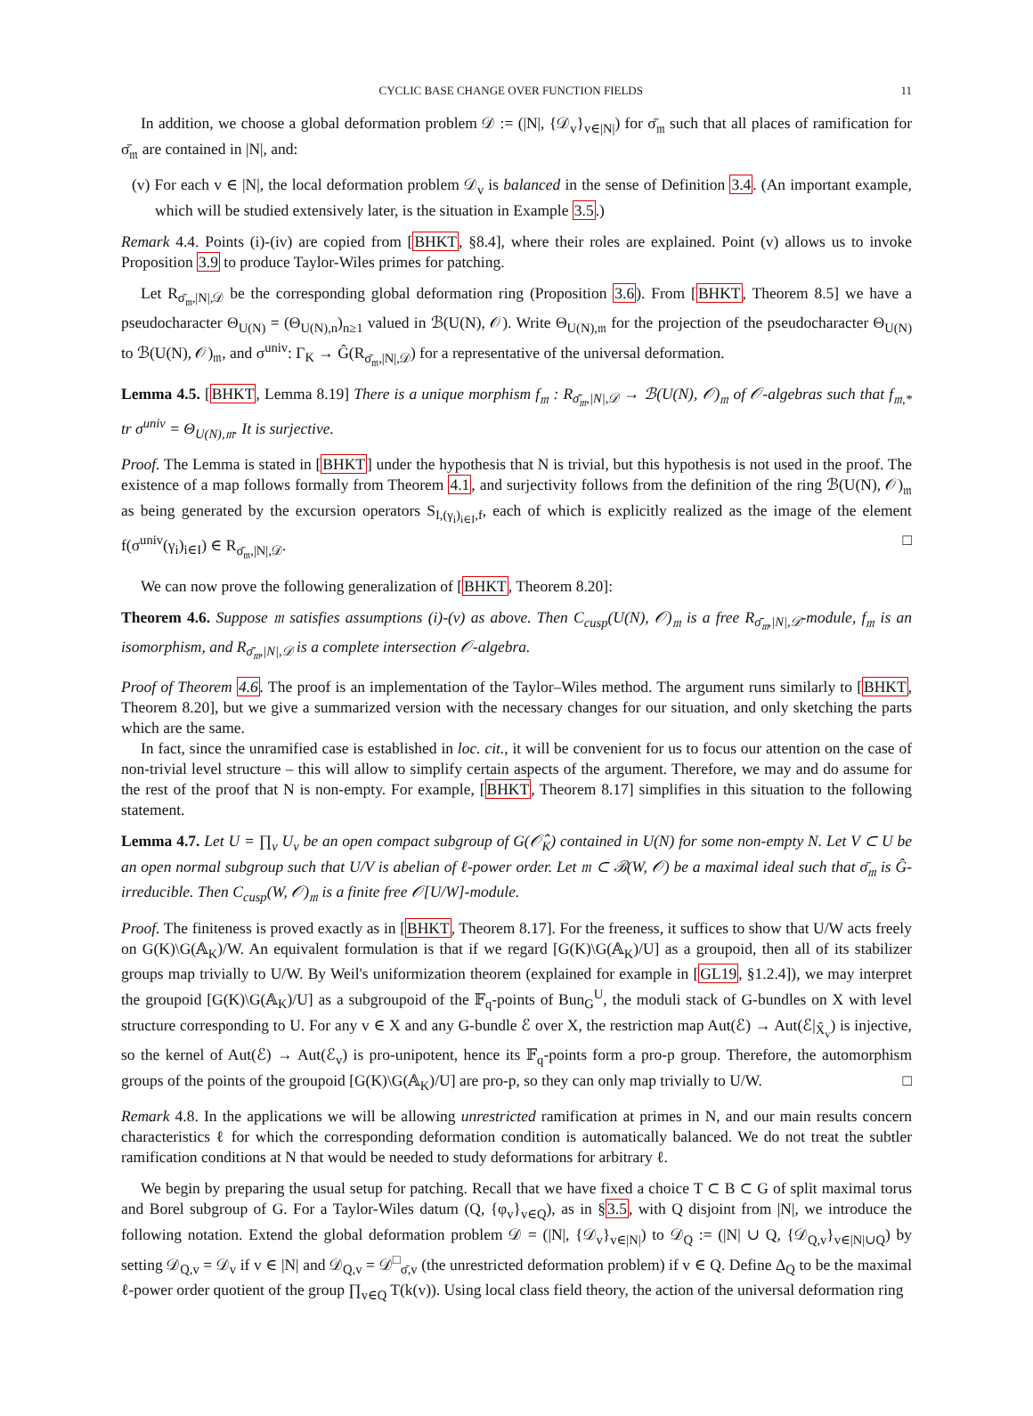CYCLIC BASE CHANGE OVER FUNCTION FIELDS 11
In addition, we choose a global deformation problem 𝒟 := (|N|, {𝒟<sub>v</sub>}<sub>v∈|N|</sub>) for σ̄<sub>𝔪</sub> such that all places of ramification for σ̄<sub>𝔪</sub> are contained in |N|, and:
(v) For each v ∈ |N|, the local deformation problem 𝒟<sub>v</sub> is balanced in the sense of Definition 3.4. (An important example, which will be studied extensively later, is the situation in Example 3.5.)
Remark 4.4. Points (i)-(iv) are copied from [BHKT, §8.4], where their roles are explained. Point (v) allows us to invoke Proposition 3.9 to produce Taylor-Wiles primes for patching.
Let R<sub>σ̄<sub>𝔪</sub>,|N|,𝒟</sub> be the corresponding global deformation ring (Proposition 3.6). From [BHKT, Theorem 8.5] we have a pseudocharacter Θ<sub>U(N)</sub> = (Θ<sub>U(N),n</sub>)<sub>n≥1</sub> valued in ℬ(U(N), 𝒪). Write Θ<sub>U(N),𝔪</sub> for the projection of the pseudocharacter Θ<sub>U(N)</sub> to ℬ(U(N), 𝒪)<sub>𝔪</sub>, and σ<sup>univ</sup>: Γ<sub>K</sub> → Ĝ(R<sub>σ̄<sub>𝔪</sub>,|N|,𝒟</sub>) for a representative of the universal deformation.
Lemma 4.5. [BHKT, Lemma 8.19] There is a unique morphism f<sub>𝔪</sub> : R<sub>σ̄<sub>𝔪</sub>,|N|,𝒟</sub> → ℬ(U(N), 𝒪)<sub>𝔪</sub> of 𝒪-algebras such that f<sub>𝔪,*</sub> tr σ<sup>univ</sup> = Θ<sub>U(N),𝔪</sub>. It is surjective.
Proof. The Lemma is stated in [BHKT] under the hypothesis that N is trivial, but this hypothesis is not used in the proof. The existence of a map follows formally from Theorem 4.1, and surjectivity follows from the definition of the ring ℬ(U(N), 𝒪)<sub>𝔪</sub> as being generated by the excursion operators S<sub>I,(γ<sub>i</sub>)<sub>i∈I</sub>,f</sub>, each of which is explicitly realized as the image of the element f(σ<sup>univ</sup>(γ<sub>i</sub>)<sub>i∈I</sub>) ∈ R<sub>σ̄<sub>𝔪</sub>,|N|,𝒟</sub>. □
We can now prove the following generalization of [BHKT, Theorem 8.20]:
Theorem 4.6. Suppose 𝔪 satisfies assumptions (i)-(v) as above. Then C<sub>cusp</sub>(U(N), 𝒪)<sub>𝔪</sub> is a free R<sub>σ̄<sub>𝔪</sub>,|N|,𝒟</sub>-module, f<sub>𝔪</sub> is an isomorphism, and R<sub>σ̄<sub>𝔪</sub>,|N|,𝒟</sub> is a complete intersection 𝒪-algebra.
Proof of Theorem 4.6. The proof is an implementation of the Taylor–Wiles method. The argument runs similarly to [BHKT, Theorem 8.20], but we give a summarized version with the necessary changes for our situation, and only sketching the parts which are the same.
In fact, since the unramified case is established in loc. cit., it will be convenient for us to focus our attention on the case of non-trivial level structure – this will allow to simplify certain aspects of the argument. Therefore, we may and do assume for the rest of the proof that N is non-empty. For example, [BHKT, Theorem 8.17] simplifies in this situation to the following statement.
Lemma 4.7. Let U = ∏<sub>v</sub> U<sub>v</sub> be an open compact subgroup of G(𝒪̂<sub>K</sub>) contained in U(N) for some non-empty N. Let V ⊂ U be an open normal subgroup such that U/V is abelian of ℓ-power order. Let 𝔪 ⊂ ℬ(W, 𝒪) be a maximal ideal such that σ̄<sub>𝔪</sub> is Ĝ-irreducible. Then C<sub>cusp</sub>(W, 𝒪)<sub>𝔪</sub> is a finite free 𝒪[U/W]-module.
Proof. The finiteness is proved exactly as in [BHKT, Theorem 8.17]. For the freeness, it suffices to show that U/W acts freely on G(K)\G(𝔸<sub>K</sub>)/W. An equivalent formulation is that if we regard [G(K)\G(𝔸<sub>K</sub>)/U] as a groupoid, then all of its stabilizer groups map trivially to U/W. By Weil's uniformization theorem (explained for example in [GL19, §1.2.4]), we may interpret the groupoid [G(K)\G(𝔸<sub>K</sub>)/U] as a subgroupoid of the 𝔽<sub>q</sub>-points of Bun<sub>G</sub><sup>U</sup>, the moduli stack of G-bundles on X with level structure corresponding to U. For any v ∈ X and any G-bundle ℰ over X, the restriction map Aut(ℰ) → Aut(ℰ|<sub>X̂<sub>v</sub></sub>) is injective, so the kernel of Aut(ℰ) → Aut(ℰ<sub>v</sub>) is pro-unipotent, hence its 𝔽<sub>q</sub>-points form a pro-p group. Therefore, the automorphism groups of the points of the groupoid [G(K)\G(𝔸<sub>K</sub>)/U] are pro-p, so they can only map trivially to U/W. □
Remark 4.8. In the applications we will be allowing unrestricted ramification at primes in N, and our main results concern characteristics ℓ for which the corresponding deformation condition is automatically balanced. We do not treat the subtler ramification conditions at N that would be needed to study deformations for arbitrary ℓ.
We begin by preparing the usual setup for patching. Recall that we have fixed a choice T ⊂ B ⊂ G of split maximal torus and Borel subgroup of G. For a Taylor-Wiles datum (Q, {φ<sub>v</sub>}<sub>v∈Q</sub>), as in §3.5, with Q disjoint from |N|, we introduce the following notation. Extend the global deformation problem 𝒟 = (|N|, {𝒟<sub>v</sub>}<sub>v∈|N|</sub>) to 𝒟<sub>Q</sub> := (|N| ∪ Q, {𝒟<sub>Q,v</sub>}<sub>v∈|N|∪Q</sub>) by setting 𝒟<sub>Q,v</sub> = 𝒟<sub>v</sub> if v ∈ |N| and 𝒟<sub>Q,v</sub> = 𝒟<sup>□</sup><sub>σ̄,v</sub> (the unrestricted deformation problem) if v ∈ Q. Define Δ<sub>Q</sub> to be the maximal ℓ-power order quotient of the group ∏<sub>v∈Q</sub> T(k(v)). Using local class field theory, the action of the universal deformation ring